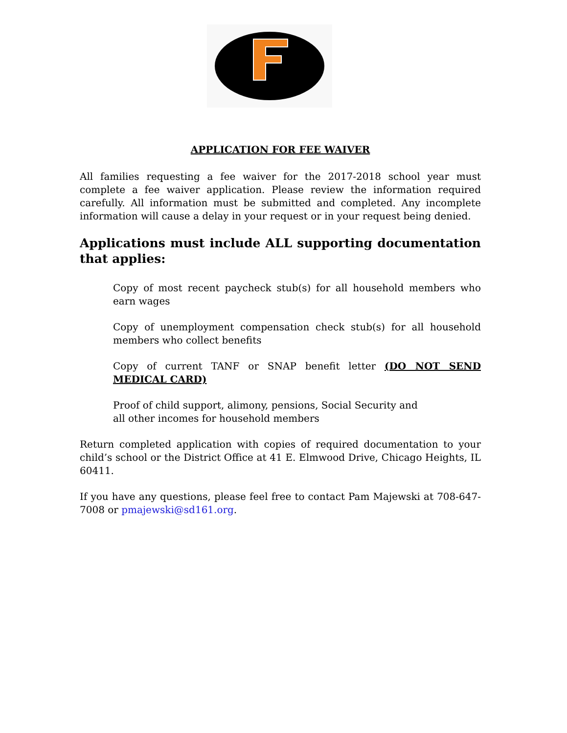APPLICATION FOR FEE WAIVER
All families requesting a fee waiver for the 2017-2018 school year must complete a fee waiver application. Please review the information required carefully. All information must be submitted and completed. Any incomplete information will cause a delay in your request or in your request being denied.
Applications must include ALL supporting documentation that applies:
Copy of most recent paycheck stub(s) for all household members who earn wages
Copy of unemployment compensation check stub(s) for all household members who collect benefits
Copy of current TANF or SNAP benefit letter (DO NOT SEND MEDICAL CARD)
Proof of child support, alimony, pensions, Social Security and
all other incomes for household members
Return completed application with copies of required documentation to your child’s school or the District Office at 41 E. Elmwood Drive, Chicago Heights, IL 60411.
If you have any questions, please feel free to contact Pam Majewski at 708-647-7008 or pmajewski@sd161.org.